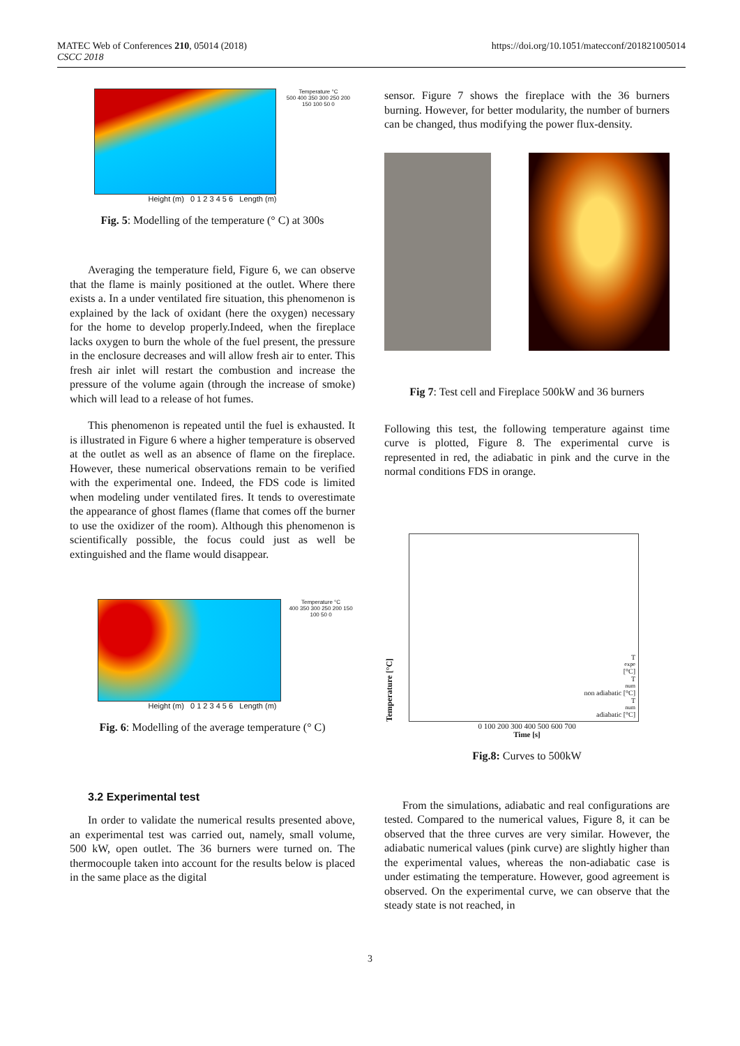MATEC Web of Conferences 210, 05014 (2018)
CSCC 2018
https://doi.org/10.1051/matecconf/201821005014
Temperature °C
500 400 350 300 250 200 150 100 50 0
Height (m) 0 1 2 3 4 5 6 Length (m)
Fig. 5: Modelling of the temperature (° C) at 300s
Averaging the temperature field, Figure 6, we can observe that the flame is mainly positioned at the outlet. Where there exists a. In a under ventilated fire situation, this phenomenon is explained by the lack of oxidant (here the oxygen) necessary for the home to develop properly.Indeed, when the fireplace lacks oxygen to burn the whole of the fuel present, the pressure in the enclosure decreases and will allow fresh air to enter. This fresh air inlet will restart the combustion and increase the pressure of the volume again (through the increase of smoke) which will lead to a release of hot fumes.
This phenomenon is repeated until the fuel is exhausted. It is illustrated in Figure 6 where a higher temperature is observed at the outlet as well as an absence of flame on the fireplace. However, these numerical observations remain to be verified with the experimental one. Indeed, the FDS code is limited when modeling under ventilated fires. It tends to overestimate the appearance of ghost flames (flame that comes off the burner to use the oxidizer of the room). Although this phenomenon is scientifically possible, the focus could just as well be extinguished and the flame would disappear.
Temperature °C
400 350 300 250 200 150 100 50 0
Height (m) 0 1 2 3 4 5 6 Length (m)
Fig. 6: Modelling of the average temperature (° C)
3.2 Experimental test
In order to validate the numerical results presented above, an experimental test was carried out, namely, small volume, 500 kW, open outlet. The 36 burners were turned on. The thermocouple taken into account for the results below is placed in the same place as the digital
sensor. Figure 7 shows the fireplace with the 36 burners burning. However, for better modularity, the number of burners can be changed, thus modifying the power flux-density.
Fig 7: Test cell and Fireplace 500kW and 36 burners
Following this test, the following temperature against time curve is plotted, Figure 8. The experimental curve is represented in red, the adiabatic in pink and the curve in the normal conditions FDS in orange.
Temperature [°C]
T<sub>expe</sub> [°C]
T<sub>num</sub> non adiabatic [°C]
T<sub>num</sub> adiabatic [°C]
0 100 200 300 400 500 600 700
Time [s]
Fig.8: Curves to 500kW
From the simulations, adiabatic and real configurations are tested. Compared to the numerical values, Figure 8, it can be observed that the three curves are very similar. However, the adiabatic numerical values (pink curve) are slightly higher than the experimental values, whereas the non-adiabatic case is under estimating the temperature. However, good agreement is observed. On the experimental curve, we can observe that the steady state is not reached, in
3